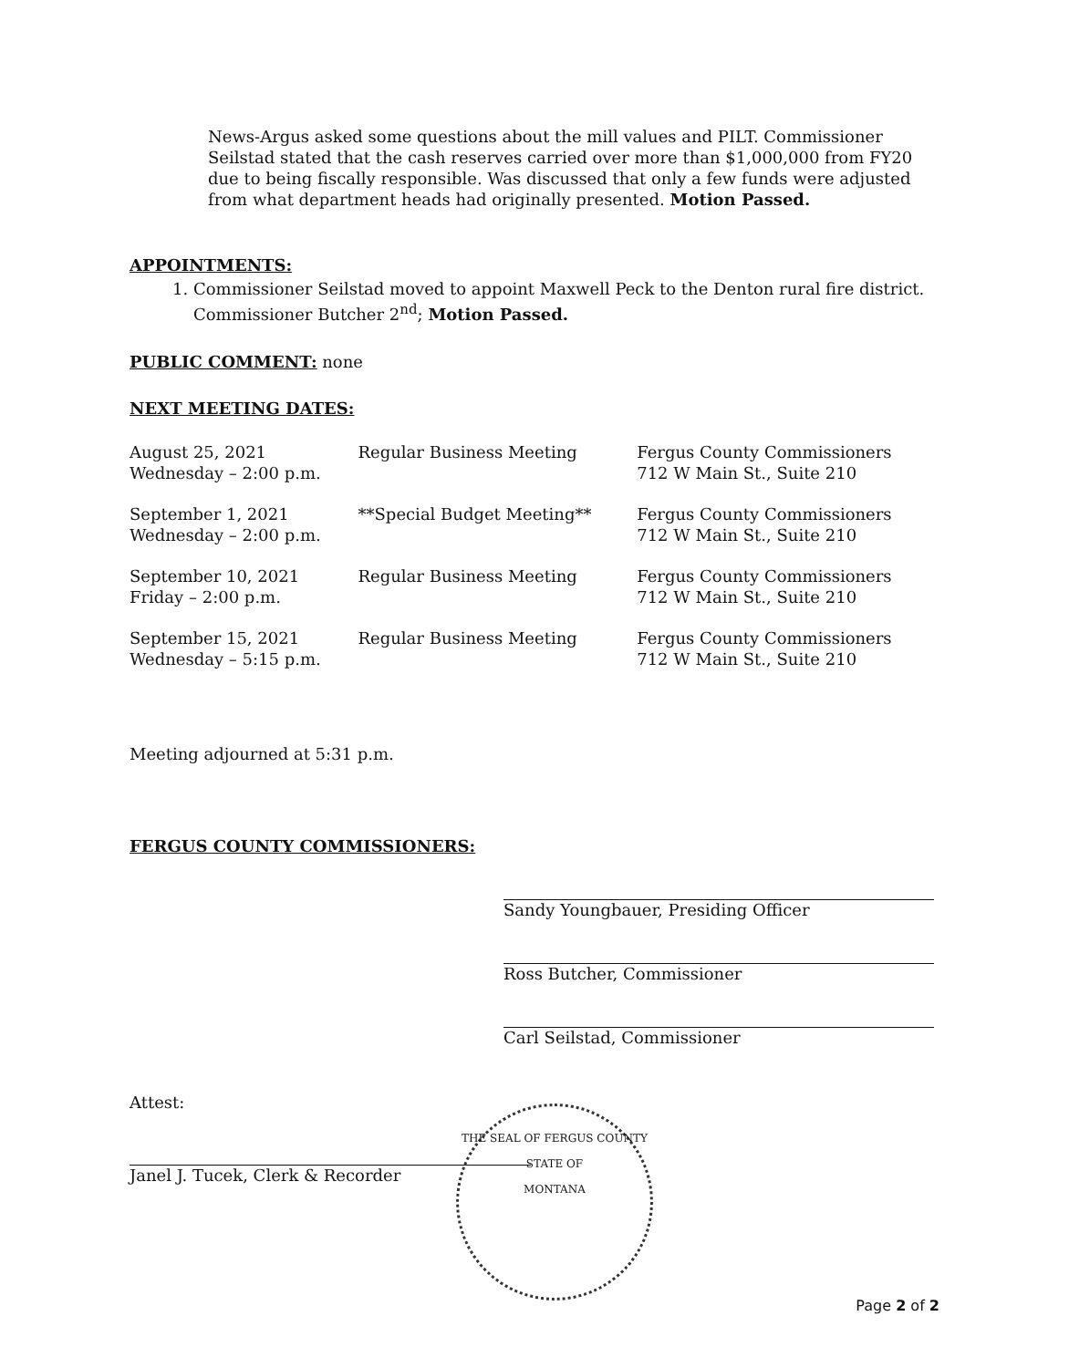News-Argus asked some questions about the mill values and PILT. Commissioner Seilstad stated that the cash reserves carried over more than $1,000,000 from FY20 due to being fiscally responsible. Was discussed that only a few funds were adjusted from what department heads had originally presented. Motion Passed.
APPOINTMENTS:
1. Commissioner Seilstad moved to appoint Maxwell Peck to the Denton rural fire district. Commissioner Butcher 2<sup>nd</sup>; Motion Passed.
PUBLIC COMMENT: none
NEXT MEETING DATES:
| August 25, 2021 Wednesday – 2:00 p.m. | Regular Business Meeting | Fergus County Commissioners 712 W Main St., Suite 210 |
| September 1, 2021 Wednesday – 2:00 p.m. | **Special Budget Meeting** | Fergus County Commissioners 712 W Main St., Suite 210 |
| September 10, 2021 Friday – 2:00 p.m. | Regular Business Meeting | Fergus County Commissioners 712 W Main St., Suite 210 |
| September 15, 2021 Wednesday – 5:15 p.m. | Regular Business Meeting | Fergus County Commissioners 712 W Main St., Suite 210 |
Meeting adjourned at 5:31 p.m.
FERGUS COUNTY COMMISSIONERS:
Sandy Youngbauer, Presiding Officer
Ross Butcher, Commissioner
Carl Seilstad, Commissioner
Attest:
Janel J. Tucek, Clerk & Recorder
THE SEAL OF FERGUS COUNTY
STATE OF
MONTANA
Page 2 of 2